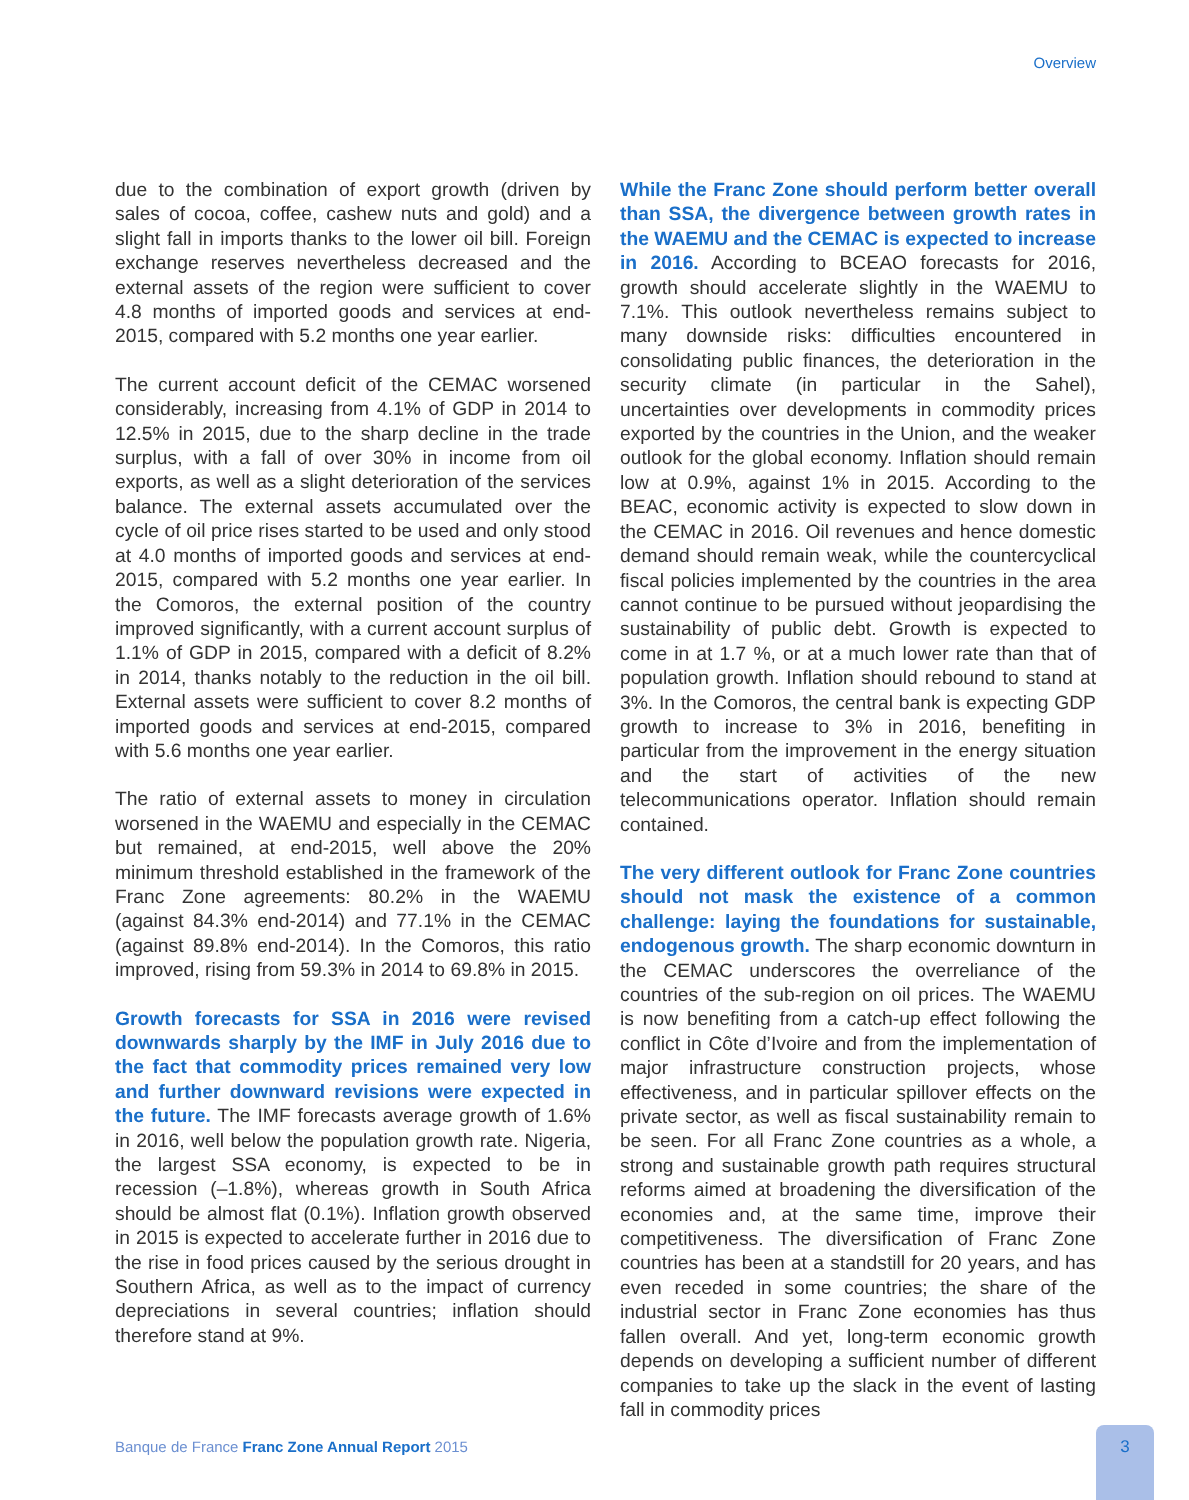Overview
due to the combination of export growth (driven by sales of cocoa, coffee, cashew nuts and gold) and a slight fall in imports thanks to the lower oil bill. Foreign exchange reserves nevertheless decreased and the external assets of the region were sufficient to cover 4.8 months of imported goods and services at end-2015, compared with 5.2 months one year earlier.
The current account deficit of the CEMAC worsened considerably, increasing from 4.1% of GDP in 2014 to 12.5% in 2015, due to the sharp decline in the trade surplus, with a fall of over 30% in income from oil exports, as well as a slight deterioration of the services balance. The external assets accumulated over the cycle of oil price rises started to be used and only stood at 4.0 months of imported goods and services at end-2015, compared with 5.2 months one year earlier. In the Comoros, the external position of the country improved significantly, with a current account surplus of 1.1% of GDP in 2015, compared with a deficit of 8.2% in 2014, thanks notably to the reduction in the oil bill. External assets were sufficient to cover 8.2 months of imported goods and services at end-2015, compared with 5.6 months one year earlier.
The ratio of external assets to money in circulation worsened in the WAEMU and especially in the CEMAC but remained, at end-2015, well above the 20% minimum threshold established in the framework of the Franc Zone agreements: 80.2% in the WAEMU (against 84.3% end-2014) and 77.1% in the CEMAC (against 89.8% end-2014). In the Comoros, this ratio improved, rising from 59.3% in 2014 to 69.8% in 2015.
Growth forecasts for SSA in 2016 were revised downwards sharply by the IMF in July 2016 due to the fact that commodity prices remained very low and further downward revisions were expected in the future. The IMF forecasts average growth of 1.6% in 2016, well below the population growth rate. Nigeria, the largest SSA economy, is expected to be in recession (–1.8%), whereas growth in South Africa should be almost flat (0.1%). Inflation growth observed in 2015 is expected to accelerate further in 2016 due to the rise in food prices caused by the serious drought in Southern Africa, as well as to the impact of currency depreciations in several countries; inflation should therefore stand at 9%.
While the Franc Zone should perform better overall than SSA, the divergence between growth rates in the WAEMU and the CEMAC is expected to increase in 2016. According to BCEAO forecasts for 2016, growth should accelerate slightly in the WAEMU to 7.1%. This outlook nevertheless remains subject to many downside risks: difficulties encountered in consolidating public finances, the deterioration in the security climate (in particular in the Sahel), uncertainties over developments in commodity prices exported by the countries in the Union, and the weaker outlook for the global economy. Inflation should remain low at 0.9%, against 1% in 2015. According to the BEAC, economic activity is expected to slow down in the CEMAC in 2016. Oil revenues and hence domestic demand should remain weak, while the countercyclical fiscal policies implemented by the countries in the area cannot continue to be pursued without jeopardising the sustainability of public debt. Growth is expected to come in at 1.7 %, or at a much lower rate than that of population growth. Inflation should rebound to stand at 3%. In the Comoros, the central bank is expecting GDP growth to increase to 3% in 2016, benefiting in particular from the improvement in the energy situation and the start of activities of the new telecommunications operator. Inflation should remain contained.
The very different outlook for Franc Zone countries should not mask the existence of a common challenge: laying the foundations for sustainable, endogenous growth. The sharp economic downturn in the CEMAC underscores the overreliance of the countries of the sub-region on oil prices. The WAEMU is now benefiting from a catch-up effect following the conflict in Côte d’Ivoire and from the implementation of major infrastructure construction projects, whose effectiveness, and in particular spillover effects on the private sector, as well as fiscal sustainability remain to be seen. For all Franc Zone countries as a whole, a strong and sustainable growth path requires structural reforms aimed at broadening the diversification of the economies and, at the same time, improve their competitiveness. The diversification of Franc Zone countries has been at a standstill for 20 years, and has even receded in some countries; the share of the industrial sector in Franc Zone economies has thus fallen overall. And yet, long-term economic growth depends on developing a sufficient number of different companies to take up the slack in the event of lasting fall in commodity prices
Banque de France Franc Zone Annual Report 2015
3